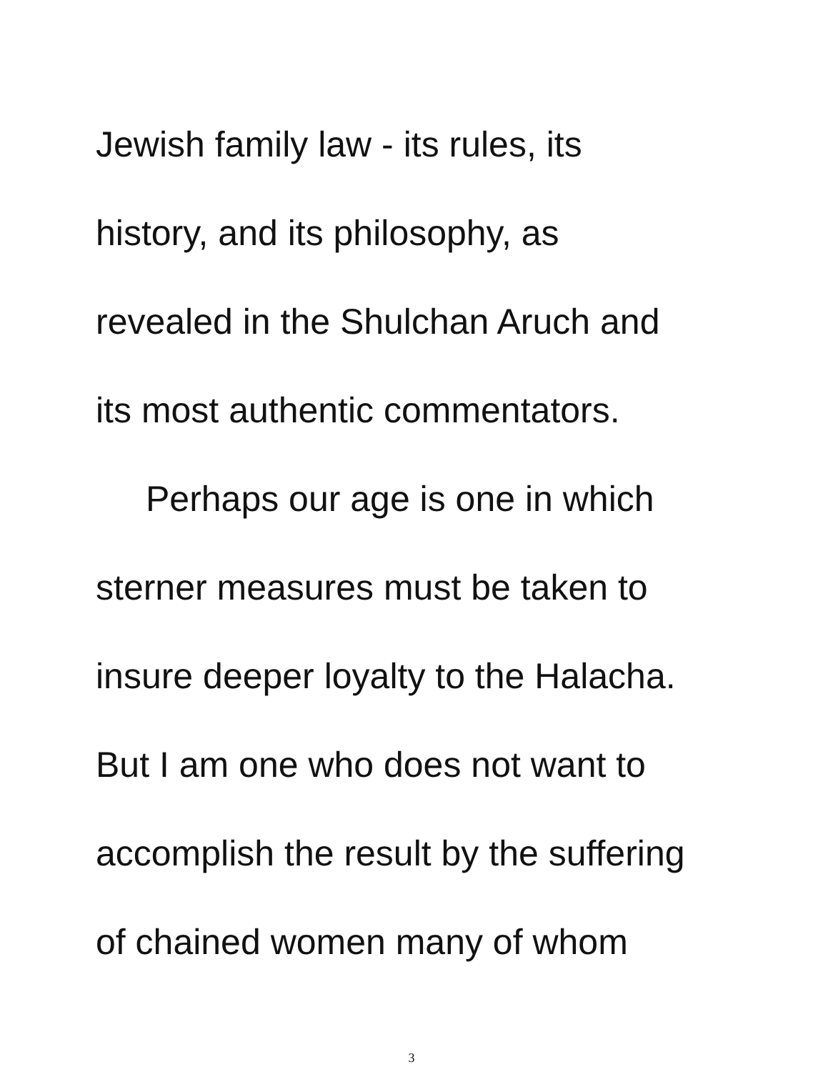Jewish family law - its rules, its
history, and its philosophy, as
revealed in the Shulchan Aruch and
its most authentic commentators.
Perhaps our age is one in which
sterner measures must be taken to
insure deeper loyalty to the Halacha.
But I am one who does not want to
accomplish the result by the suffering
of chained women many of whom
3